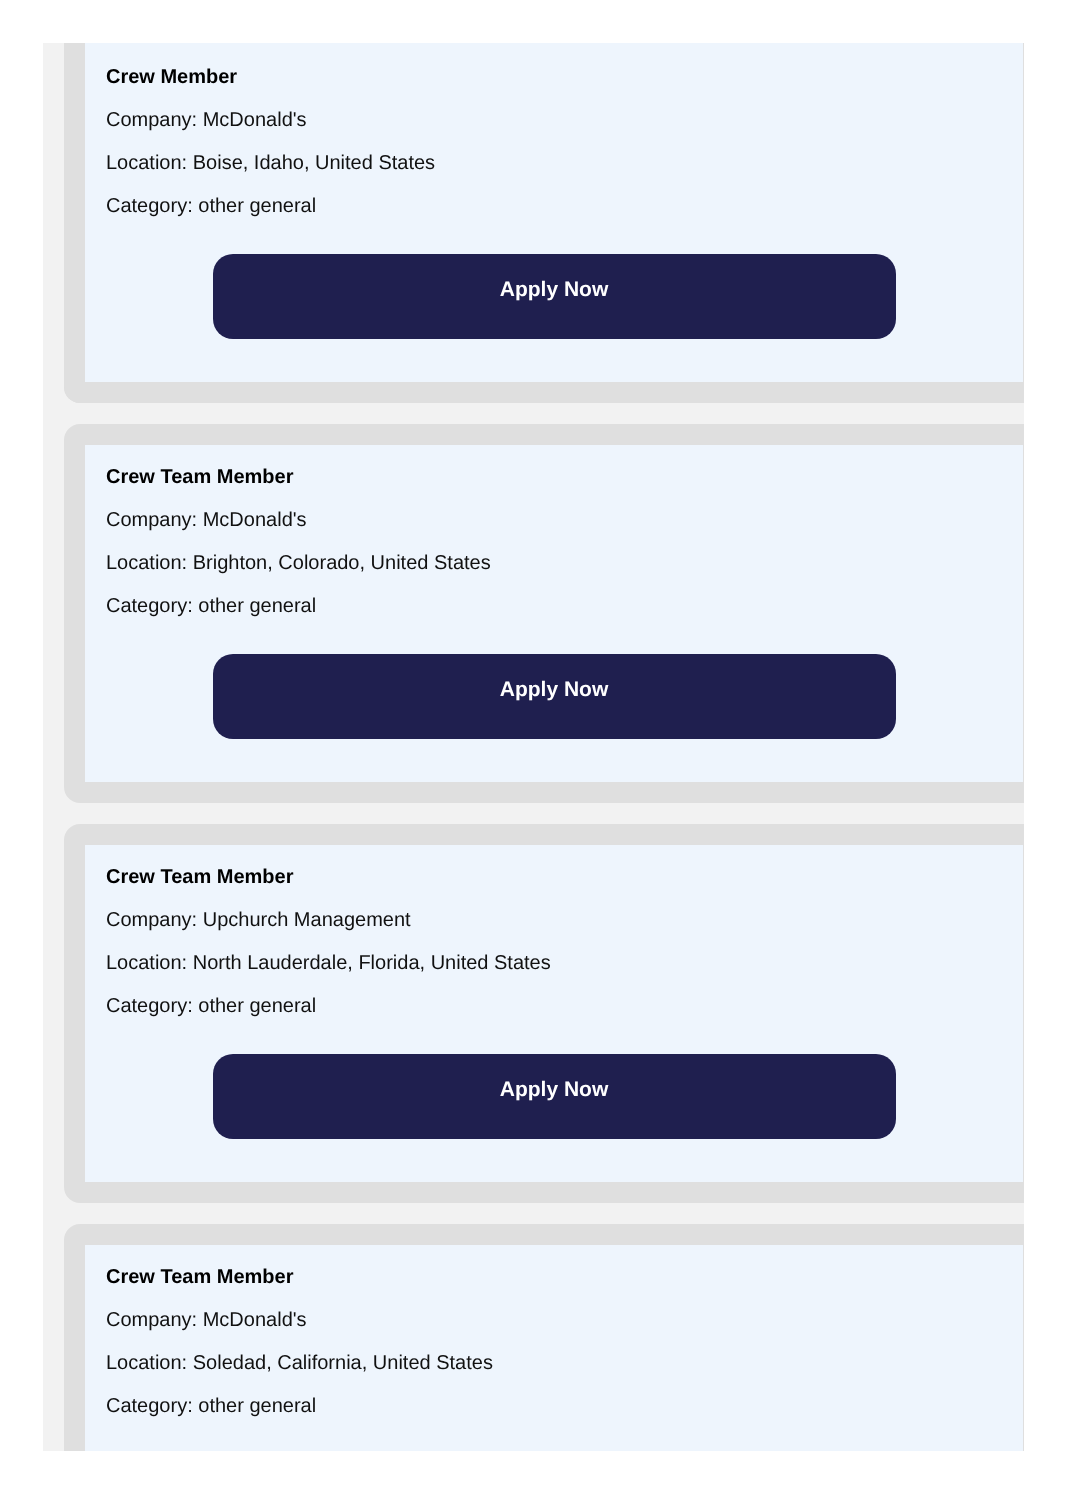Crew Member
Company: McDonald's
Location: Boise, Idaho, United States
Category: other general
Apply Now
Crew Team Member
Company: McDonald's
Location: Brighton, Colorado, United States
Category: other general
Apply Now
Crew Team Member
Company: Upchurch Management
Location: North Lauderdale, Florida, United States
Category: other general
Apply Now
Crew Team Member
Company: McDonald's
Location: Soledad, California, United States
Category: other general